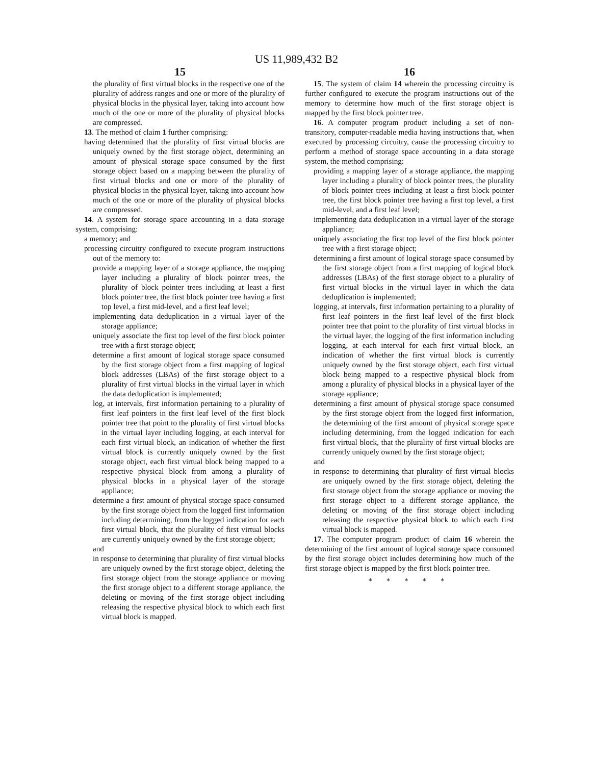US 11,989,432 B2
15
the plurality of first virtual blocks in the respective one of the plurality of address ranges and one or more of the plurality of physical blocks in the physical layer, taking into account how much of the one or more of the plurality of physical blocks are compressed.
13. The method of claim 1 further comprising:
having determined that the plurality of first virtual blocks are uniquely owned by the first storage object, determining an amount of physical storage space consumed by the first storage object based on a mapping between the plurality of first virtual blocks and one or more of the plurality of physical blocks in the physical layer, taking into account how much of the one or more of the plurality of physical blocks are compressed.
14. A system for storage space accounting in a data storage system, comprising:
a memory; and
processing circuitry configured to execute program instructions out of the memory to:
provide a mapping layer of a storage appliance, the mapping layer including a plurality of block pointer trees, the plurality of block pointer trees including at least a first block pointer tree, the first block pointer tree having a first top level, a first mid-level, and a first leaf level;
implementing data deduplication in a virtual layer of the storage appliance;
uniquely associate the first top level of the first block pointer tree with a first storage object;
determine a first amount of logical storage space consumed by the first storage object from a first mapping of logical block addresses (LBAs) of the first storage object to a plurality of first virtual blocks in the virtual layer in which the data deduplication is implemented;
log, at intervals, first information pertaining to a plurality of first leaf pointers in the first leaf level of the first block pointer tree that point to the plurality of first virtual blocks in the virtual layer including logging, at each interval for each first virtual block, an indication of whether the first virtual block is currently uniquely owned by the first storage object, each first virtual block being mapped to a respective physical block from among a plurality of physical blocks in a physical layer of the storage appliance;
determine a first amount of physical storage space consumed by the first storage object from the logged first information including determining, from the logged indication for each first virtual block, that the plurality of first virtual blocks are currently uniquely owned by the first storage object;
and
in response to determining that plurality of first virtual blocks are uniquely owned by the first storage object, deleting the first storage object from the storage appliance or moving the first storage object to a different storage appliance, the deleting or moving of the first storage object including releasing the respective physical block to which each first virtual block is mapped.
16
15. The system of claim 14 wherein the processing circuitry is further configured to execute the program instructions out of the memory to determine how much of the first storage object is mapped by the first block pointer tree.
16. A computer program product including a set of non-transitory, computer-readable media having instructions that, when executed by processing circuitry, cause the processing circuitry to perform a method of storage space accounting in a data storage system, the method comprising:
providing a mapping layer of a storage appliance, the mapping layer including a plurality of block pointer trees, the plurality of block pointer trees including at least a first block pointer tree, the first block pointer tree having a first top level, a first mid-level, and a first leaf level;
implementing data deduplication in a virtual layer of the storage appliance;
uniquely associating the first top level of the first block pointer tree with a first storage object;
determining a first amount of logical storage space consumed by the first storage object from a first mapping of logical block addresses (LBAs) of the first storage object to a plurality of first virtual blocks in the virtual layer in which the data deduplication is implemented;
logging, at intervals, first information pertaining to a plurality of first leaf pointers in the first leaf level of the first block pointer tree that point to the plurality of first virtual blocks in the virtual layer, the logging of the first information including logging, at each interval for each first virtual block, an indication of whether the first virtual block is currently uniquely owned by the first storage object, each first virtual block being mapped to a respective physical block from among a plurality of physical blocks in a physical layer of the storage appliance;
determining a first amount of physical storage space consumed by the first storage object from the logged first information, the determining of the first amount of physical storage space including determining, from the logged indication for each first virtual block, that the plurality of first virtual blocks are currently uniquely owned by the first storage object;
and
in response to determining that plurality of first virtual blocks are uniquely owned by the first storage object, deleting the first storage object from the storage appliance or moving the first storage object to a different storage appliance, the deleting or moving of the first storage object including releasing the respective physical block to which each first virtual block is mapped.
17. The computer program product of claim 16 wherein the determining of the first amount of logical storage space consumed by the first storage object includes determining how much of the first storage object is mapped by the first block pointer tree.
* * * * *